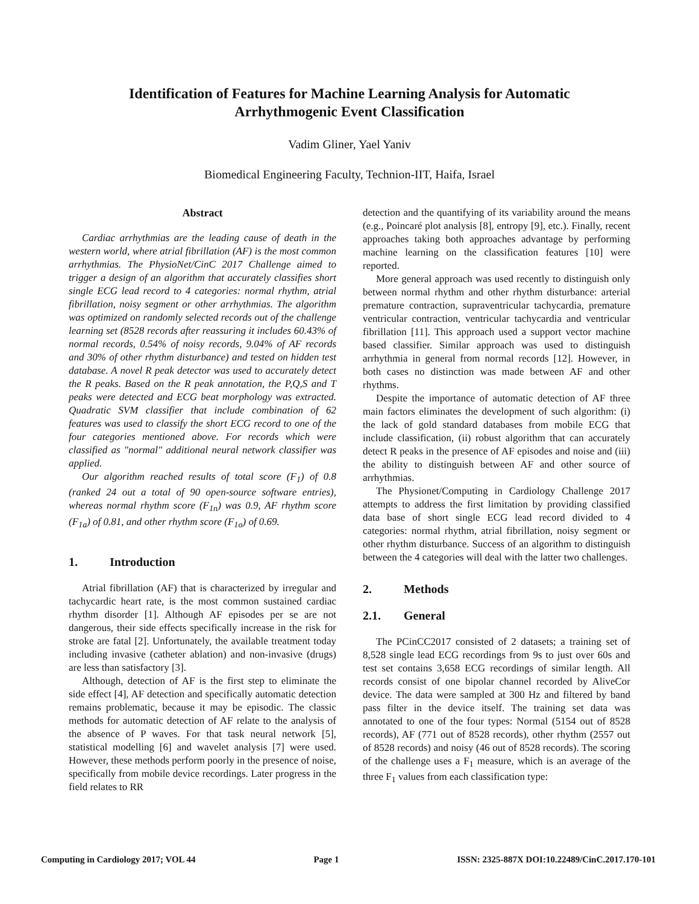Identification of Features for Machine Learning Analysis for Automatic
Arrhythmogenic Event Classification
Vadim Gliner, Yael Yaniv
Biomedical Engineering Faculty, Technion-IIT, Haifa, Israel
Abstract
Cardiac arrhythmias are the leading cause of death in the western world, where atrial fibrillation (AF) is the most common arrhythmias. The PhysioNet/CinC 2017 Challenge aimed to trigger a design of an algorithm that accurately classifies short single ECG lead record to 4 categories: normal rhythm, atrial fibrillation, noisy segment or other arrhythmias. The algorithm was optimized on randomly selected records out of the challenge learning set (8528 records after reassuring it includes 60.43% of normal records, 0.54% of noisy records, 9.04% of AF records and 30% of other rhythm disturbance) and tested on hidden test database. A novel R peak detector was used to accurately detect the R peaks. Based on the R peak annotation, the P,Q,S and T peaks were detected and ECG beat morphology was extracted. Quadratic SVM classifier that include combination of 62 features was used to classify the short ECG record to one of the four categories mentioned above. For records which were classified as "normal" additional neural network classifier was applied.
Our algorithm reached results of total score (F<sub>1</sub>) of 0.8 (ranked 24 out a total of 90 open-source software entries), whereas normal rhythm score (F<sub>1n</sub>) was 0.9, AF rhythm score (F<sub>1a</sub>) of 0.81, and other rhythm score (F<sub>1o</sub>) of 0.69.
1. Introduction
Atrial fibrillation (AF) that is characterized by irregular and tachycardic heart rate, is the most common sustained cardiac rhythm disorder [1]. Although AF episodes per se are not dangerous, their side effects specifically increase in the risk for stroke are fatal [2]. Unfortunately, the available treatment today including invasive (catheter ablation) and non-invasive (drugs) are less than satisfactory [3].
Although, detection of AF is the first step to eliminate the side effect [4], AF detection and specifically automatic detection remains problematic, because it may be episodic. The classic methods for automatic detection of AF relate to the analysis of the absence of P waves. For that task neural network [5], statistical modelling [6] and wavelet analysis [7] were used. However, these methods perform poorly in the presence of noise, specifically from mobile device recordings. Later progress in the field relates to RR
detection and the quantifying of its variability around the means (e.g., Poincaré plot analysis [8], entropy [9], etc.). Finally, recent approaches taking both approaches advantage by performing machine learning on the classification features [10] were reported.
More general approach was used recently to distinguish only between normal rhythm and other rhythm disturbance: arterial premature contraction, supraventricular tachycardia, premature ventricular contraction, ventricular tachycardia and ventricular fibrillation [11]. This approach used a support vector machine based classifier. Similar approach was used to distinguish arrhythmia in general from normal records [12]. However, in both cases no distinction was made between AF and other rhythms.
Despite the importance of automatic detection of AF three main factors eliminates the development of such algorithm: (i) the lack of gold standard databases from mobile ECG that include classification, (ii) robust algorithm that can accurately detect R peaks in the presence of AF episodes and noise and (iii) the ability to distinguish between AF and other source of arrhythmias.
The Physionet/Computing in Cardiology Challenge 2017 attempts to address the first limitation by providing classified data base of short single ECG lead record divided to 4 categories: normal rhythm, atrial fibrillation, noisy segment or other rhythm disturbance. Success of an algorithm to distinguish between the 4 categories will deal with the latter two challenges.
2. Methods
2.1. General
The PCinCC2017 consisted of 2 datasets; a training set of 8,528 single lead ECG recordings from 9s to just over 60s and test set contains 3,658 ECG recordings of similar length. All records consist of one bipolar channel recorded by AliveCor device. The data were sampled at 300 Hz and filtered by band pass filter in the device itself. The training set data was annotated to one of the four types: Normal (5154 out of 8528 records), AF (771 out of 8528 records), other rhythm (2557 out of 8528 records) and noisy (46 out of 8528 records). The scoring of the challenge uses a F<sub>1</sub> measure, which is an average of the three F<sub>1</sub> values from each classification type:
Computing in Cardiology 2017; VOL 44 Page 1 ISSN: 2325-887X DOI:10.22489/CinC.2017.170-101